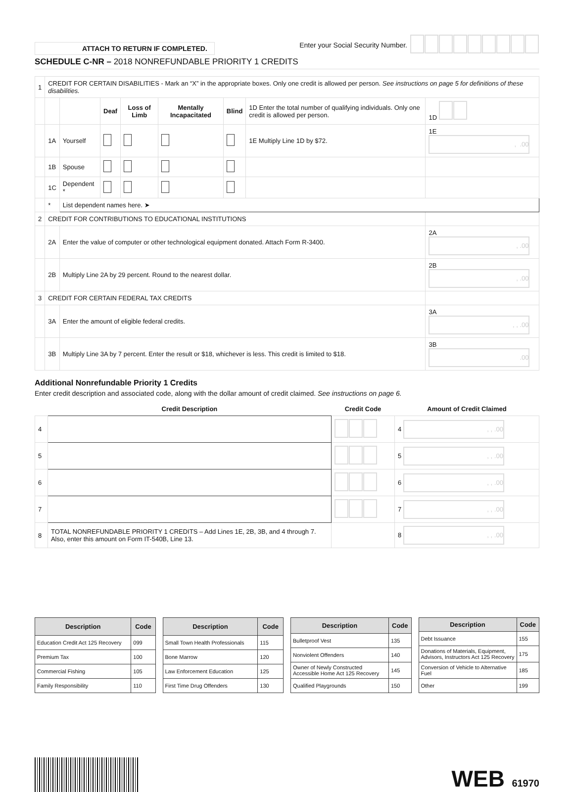ATTACH TO RETURN IF COMPLETED.
Enter your Social Security Number.
SCHEDULE C-NR – 2018 NONREFUNDABLE PRIORITY 1 CREDITS
| 1 | CREDIT FOR CERTAIN DISABILITIES - Mark an “X” in the appropriate boxes. Only one credit is allowed per person. See instructions on page 5 for definitions of these disabilities. | | | | | | | |
| | | | Deaf | Loss of Limb | Mentally Incapacitated | Blind | 1D Enter the total number of qualifying individuals. Only one credit is allowed per person. | 1D |
| | 1A | Yourself | | | | | 1E Multiply Line 1D by $72. | 1E , .00 |
| | 1B | Spouse | | | | | | |
| | 1C | Dependent * | | | | | | |
| | * | List dependent names here. ➤ | | | | | | |
| 2 | CREDIT FOR CONTRIBUTIONS TO EDUCATIONAL INSTITUTIONS | | | | | | | |
| | 2A | Enter the value of computer or other technological equipment donated. Attach Form R-3400. | | | | | | 2A , .00 |
| | 2B | Multiply Line 2A by 29 percent. Round to the nearest dollar. | | | | | | 2B , .00 |
| 3 | CREDIT FOR CERTAIN FEDERAL TAX CREDITS | | | | | | | |
| | 3A | Enter the amount of eligible federal credits. | | | | | | 3A , , .00 |
| | 3B | Multiply Line 3A by 7 percent. Enter the result or $18, whichever is less. This credit is limited to $18. | | | | | | 3B .00 |
Additional Nonrefundable Priority 1 Credits
Enter credit description and associated code, along with the dollar amount of credit claimed. See instructions on page 6.
| | Credit Description | Credit Code | Amount of Credit Claimed |
| --- | --- | --- | --- |
| 4 | | | 4 , , .00 |
| 5 | | | 5 , , .00 |
| 6 | | | 6 , , .00 |
| 7 | | | 7 , , .00 |
| 8 | TOTAL NONREFUNDABLE PRIORITY 1 CREDITS – Add Lines 1E, 2B, 3B, and 4 through 7. Also, enter this amount on Form IT-540B, Line 13. | | 8 , , .00 |
| Description | Code |
| --- | --- |
| Education Credit Act 125 Recovery | 099 |
| Premium Tax | 100 |
| Commercial Fishing | 105 |
| Family Responsibility | 110 |
| Description | Code |
| --- | --- |
| Small Town Health Professionals | 115 |
| Bone Marrow | 120 |
| Law Enforcement Education | 125 |
| First Time Drug Offenders | 130 |
| Description | Code |
| --- | --- |
| Bulletproof Vest | 135 |
| Nonviolent Offenders | 140 |
| Owner of Newly Constructed Accessible Home Act 125 Recovery | 145 |
| Qualified Playgrounds | 150 |
| Description | Code |
| --- | --- |
| Debt Issuance | 155 |
| Donations of Materials, Equipment, Advisors, Instructors Act 125 Recovery | 175 |
| Conversion of Vehicle to Alternative Fuel | 185 |
| Other | 199 |
WEB 61970